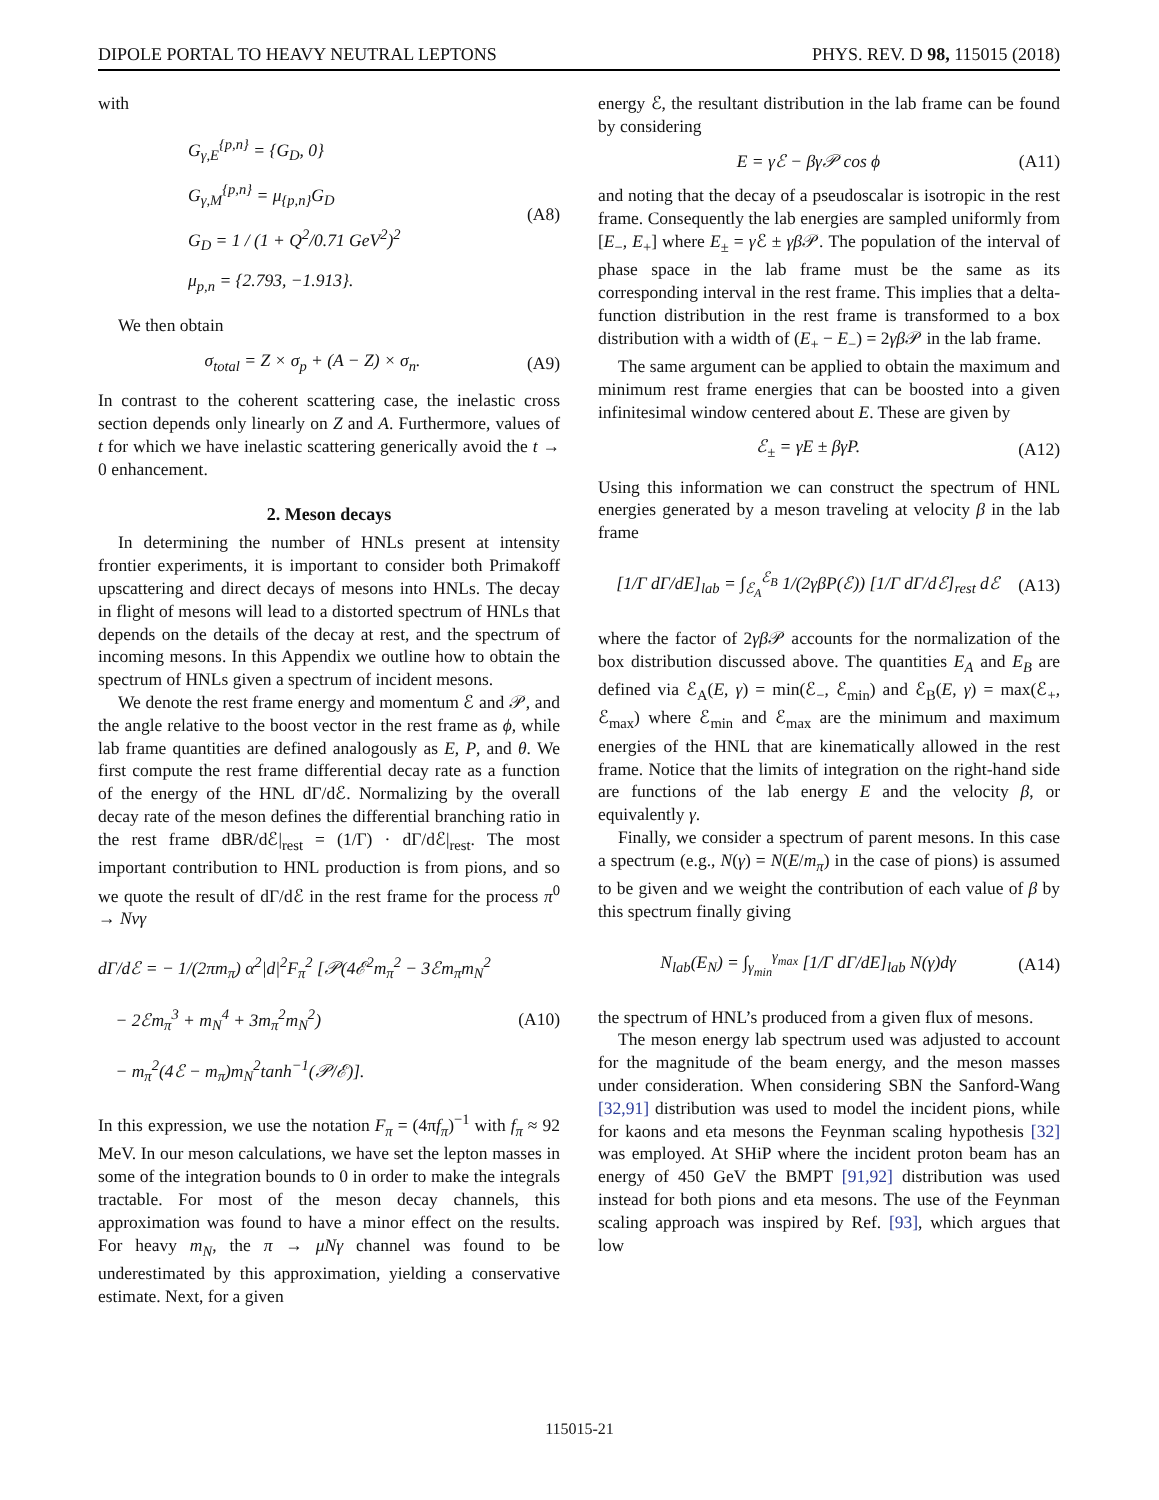DIPOLE PORTAL TO HEAVY NEUTRAL LEPTONS PHYS. REV. D 98, 115015 (2018)
with
G<sub>γ,E</sub><sup>{p,n}</sup> = {G<sub>D</sub>, 0}
G<sub>γ,M</sub><sup>{p,n}</sup> = μ<sub>{p,n}</sub>G<sub>D</sub>
G<sub>D</sub> = 1 / (1 + Q<sup>2</sup>/0.71 GeV<sup>2</sup>)<sup>2</sup>
μ<sub>p,n</sub> = {2.793, −1.913}.
(A8)
We then obtain
σ<sub>total</sub> = Z × σ<sub>p</sub> + (A − Z) × σ<sub>n</sub>.
(A9)
In contrast to the coherent scattering case, the inelastic cross section depends only linearly on Z and A. Furthermore, values of t for which we have inelastic scattering generically avoid the t → 0 enhancement.
2. Meson decays
In determining the number of HNLs present at intensity frontier experiments, it is important to consider both Primakoff upscattering and direct decays of mesons into HNLs. The decay in flight of mesons will lead to a distorted spectrum of HNLs that depends on the details of the decay at rest, and the spectrum of incoming mesons. In this Appendix we outline how to obtain the spectrum of HNLs given a spectrum of incident mesons.
We denote the rest frame energy and momentum ℰ and 𝒫, and the angle relative to the boost vector in the rest frame as ϕ, while lab frame quantities are defined analogously as E, P, and θ. We first compute the rest frame differential decay rate as a function of the energy of the HNL dΓ/dℰ. Normalizing by the overall decay rate of the meson defines the differential branching ratio in the rest frame dBR/dℰ|<sub>rest</sub> = (1/Γ) · dΓ/dℰ|<sub>rest</sub>. The most important contribution to HNL production is from pions, and so we quote the result of dΓ/dℰ in the rest frame for the process π<sup>0</sup> → Nνγ
dΓ/dℰ = − 1/(2πm<sub>π</sub>) α<sup>2</sup>|d|<sup>2</sup>F<sub>π</sub><sup>2</sup> [𝒫(4ℰ<sup>2</sup>m<sub>π</sub><sup>2</sup> − 3ℰm<sub>π</sub>m<sub>N</sub><sup>2</sup>
− 2ℰm<sub>π</sub><sup>3</sup> + m<sub>N</sub><sup>4</sup> + 3m<sub>π</sub><sup>2</sup>m<sub>N</sub><sup>2</sup>)
− m<sub>π</sub><sup>2</sup>(4ℰ − m<sub>π</sub>)m<sub>N</sub><sup>2</sup>tanh<sup>−1</sup>(𝒫/ℰ)].
(A10)
In this expression, we use the notation F<sub>π</sub> = (4πf<sub>π</sub>)<sup>−1</sup> with f<sub>π</sub> ≈ 92 MeV. In our meson calculations, we have set the lepton masses in some of the integration bounds to 0 in order to make the integrals tractable. For most of the meson decay channels, this approximation was found to have a minor effect on the results. For heavy m<sub>N</sub>, the π → μNγ channel was found to be underestimated by this approximation, yielding a conservative estimate. Next, for a given
energy ℰ, the resultant distribution in the lab frame can be found by considering
E = γℰ − βγ𝒫 cos ϕ (A11)
and noting that the decay of a pseudoscalar is isotropic in the rest frame. Consequently the lab energies are sampled uniformly from [E<sub>−</sub>, E<sub>+</sub>] where E<sub>±</sub> = γ ℰ ± γβ 𝒫. The population of the interval of phase space in the lab frame must be the same as its corresponding interval in the rest frame. This implies that a delta-function distribution in the rest frame is transformed to a box distribution with a width of (E<sub>+</sub> − E<sub>−</sub>) = 2γβ 𝒫 in the lab frame.
The same argument can be applied to obtain the maximum and minimum rest frame energies that can be boosted into a given infinitesimal window centered about E. These are given by
ℰ<sub>±</sub> = γE ± βγP. (A12)
Using this information we can construct the spectrum of HNL energies generated by a meson traveling at velocity β in the lab frame
[1/Γ dΓ/dE]<sub>lab</sub> = ∫<sub>ℰ<sub>A</sub></sub><sup>ℰ<sub>B</sub></sup> 1/(2γβP(ℰ)) [1/Γ dΓ/dℰ]<sub>rest</sub> dℰ
(A13)
where the factor of 2γβ 𝒫 accounts for the normalization of the box distribution discussed above. The quantities E<sub>A</sub> and E<sub>B</sub> are defined via ℰ<sub>A</sub>(E, γ) = min(ℰ<sub>−</sub>, ℰ<sub>min</sub>) and ℰ<sub>B</sub>(E, γ) = max(ℰ<sub>+</sub>, ℰ<sub>max</sub>) where ℰ<sub>min</sub> and ℰ<sub>max</sub> are the minimum and maximum energies of the HNL that are kinematically allowed in the rest frame. Notice that the limits of integration on the right-hand side are functions of the lab energy E and the velocity β, or equivalently γ.
Finally, we consider a spectrum of parent mesons. In this case a spectrum (e.g., N(γ) = N(E/m<sub>π</sub>) in the case of pions) is assumed to be given and we weight the contribution of each value of β by this spectrum finally giving
N<sub>lab</sub>(E<sub>N</sub>) = ∫<sub>γ<sub>min</sub></sub><sup>γ<sub>max</sub></sup> [1/Γ dΓ/dE]<sub>lab</sub> N(γ)dγ
(A14)
the spectrum of HNL’s produced from a given flux of mesons.
The meson energy lab spectrum used was adjusted to account for the magnitude of the beam energy, and the meson masses under consideration. When considering SBN the Sanford-Wang [32,91] distribution was used to model the incident pions, while for kaons and eta mesons the Feynman scaling hypothesis [32] was employed. At SHiP where the incident proton beam has an energy of 450 GeV the BMPT [91,92] distribution was used instead for both pions and eta mesons. The use of the Feynman scaling approach was inspired by Ref. [93], which argues that low
115015-21